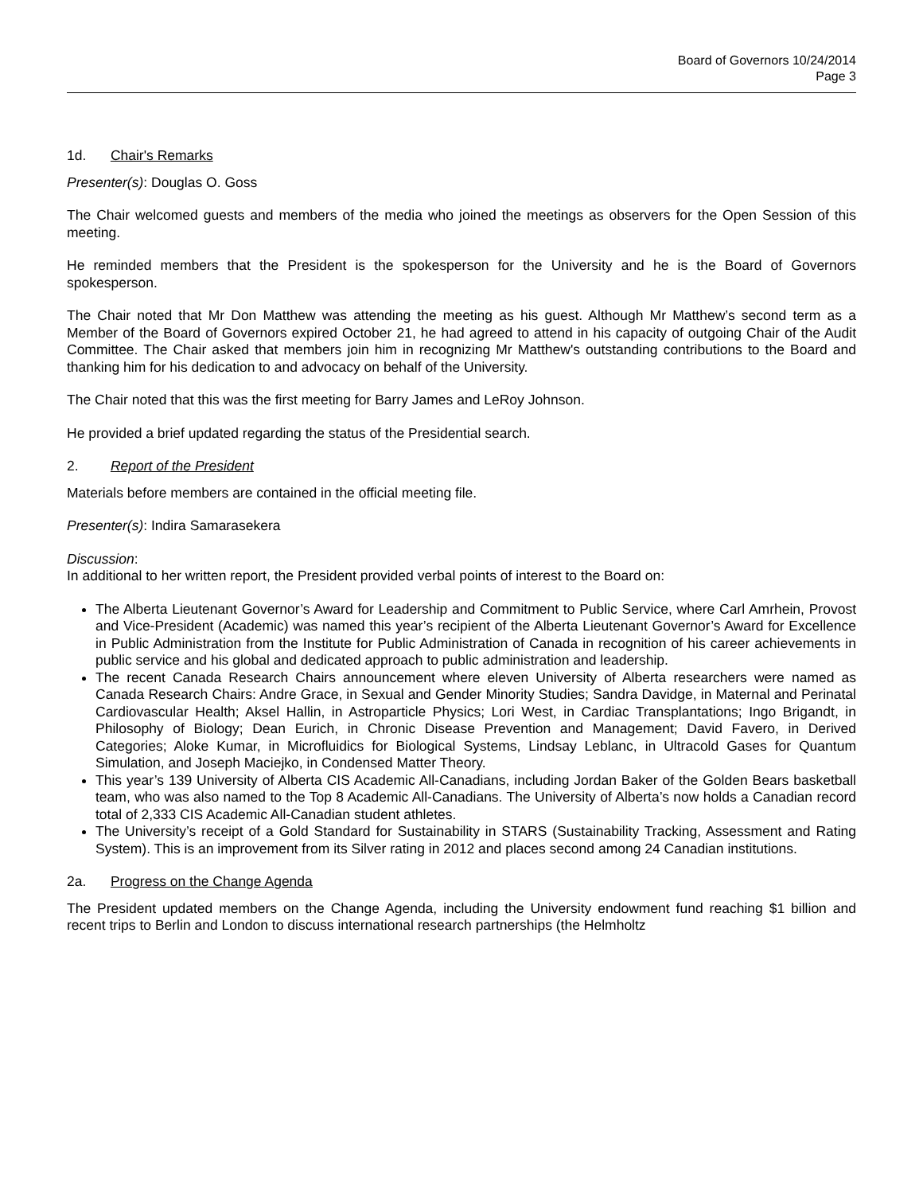Board of Governors 10/24/2014
Page 3
1d. Chair's Remarks
Presenter(s): Douglas O. Goss
The Chair welcomed guests and members of the media who joined the meetings as observers for the Open Session of this meeting.
He reminded members that the President is the spokesperson for the University and he is the Board of Governors spokesperson.
The Chair noted that Mr Don Matthew was attending the meeting as his guest. Although Mr Matthew’s second term as a Member of the Board of Governors expired October 21, he had agreed to attend in his capacity of outgoing Chair of the Audit Committee. The Chair asked that members join him in recognizing Mr Matthew's outstanding contributions to the Board and thanking him for his dedication to and advocacy on behalf of the University.
The Chair noted that this was the first meeting for Barry James and LeRoy Johnson.
He provided a brief updated regarding the status of the Presidential search.
2. Report of the President
Materials before members are contained in the official meeting file.
Presenter(s): Indira Samarasekera
Discussion:
In additional to her written report, the President provided verbal points of interest to the Board on:
The Alberta Lieutenant Governor’s Award for Leadership and Commitment to Public Service, where Carl Amrhein, Provost and Vice-President (Academic) was named this year’s recipient of the Alberta Lieutenant Governor’s Award for Excellence in Public Administration from the Institute for Public Administration of Canada in recognition of his career achievements in public service and his global and dedicated approach to public administration and leadership.
The recent Canada Research Chairs announcement where eleven University of Alberta researchers were named as Canada Research Chairs: Andre Grace, in Sexual and Gender Minority Studies; Sandra Davidge, in Maternal and Perinatal Cardiovascular Health; Aksel Hallin, in Astroparticle Physics; Lori West, in Cardiac Transplantations; Ingo Brigandt, in Philosophy of Biology; Dean Eurich, in Chronic Disease Prevention and Management; David Favero, in Derived Categories; Aloke Kumar, in Microfluidics for Biological Systems, Lindsay Leblanc, in Ultracold Gases for Quantum Simulation, and Joseph Maciejko, in Condensed Matter Theory.
This year’s 139 University of Alberta CIS Academic All-Canadians, including Jordan Baker of the Golden Bears basketball team, who was also named to the Top 8 Academic All-Canadians. The University of Alberta’s now holds a Canadian record total of 2,333 CIS Academic All-Canadian student athletes.
The University’s receipt of a Gold Standard for Sustainability in STARS (Sustainability Tracking, Assessment and Rating System). This is an improvement from its Silver rating in 2012 and places second among 24 Canadian institutions.
2a. Progress on the Change Agenda
The President updated members on the Change Agenda, including the University endowment fund reaching $1 billion and recent trips to Berlin and London to discuss international research partnerships (the Helmholtz